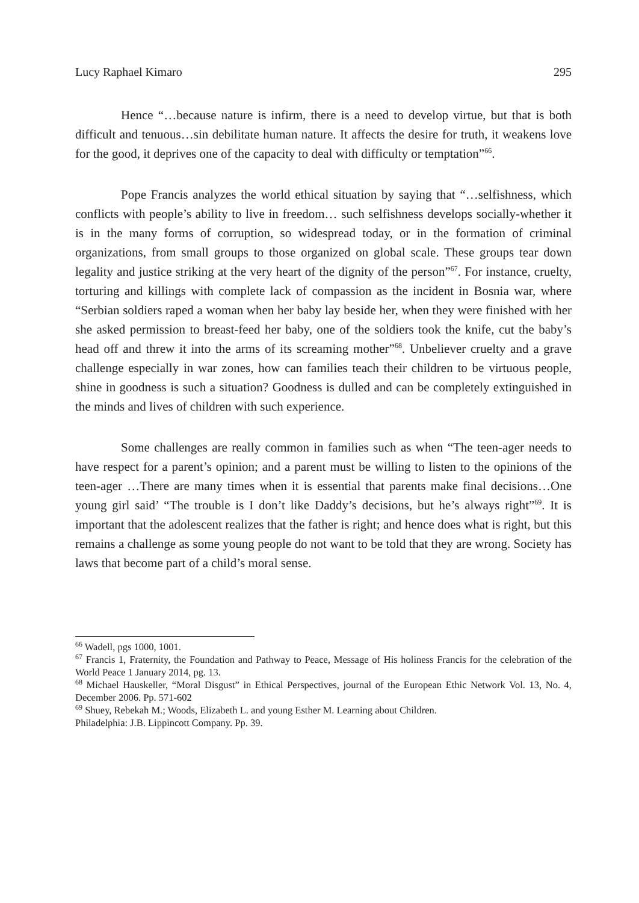Lucy Raphael Kimaro 295
Hence “…because nature is infirm, there is a need to develop virtue, but that is both difficult and tenuous…sin debilitate human nature. It affects the desire for truth, it weakens love for the good, it deprives one of the capacity to deal with difficulty or temptation”<sup>66</sup>.
Pope Francis analyzes the world ethical situation by saying that “…selfishness, which conflicts with people’s ability to live in freedom… such selfishness develops socially-whether it is in the many forms of corruption, so widespread today, or in the formation of criminal organizations, from small groups to those organized on global scale. These groups tear down legality and justice striking at the very heart of the dignity of the person”<sup>67</sup>. For instance, cruelty, torturing and killings with complete lack of compassion as the incident in Bosnia war, where “Serbian soldiers raped a woman when her baby lay beside her, when they were finished with her she asked permission to breast-feed her baby, one of the soldiers took the knife, cut the baby’s head off and threw it into the arms of its screaming mother”<sup>68</sup>. Unbeliever cruelty and a grave challenge especially in war zones, how can families teach their children to be virtuous people, shine in goodness is such a situation? Goodness is dulled and can be completely extinguished in the minds and lives of children with such experience.
Some challenges are really common in families such as when “The teen-ager needs to have respect for a parent’s opinion; and a parent must be willing to listen to the opinions of the teen-ager …There are many times when it is essential that parents make final decisions…One young girl said’ “The trouble is I don’t like Daddy’s decisions, but he’s always right”<sup>69</sup>. It is important that the adolescent realizes that the father is right; and hence does what is right, but this remains a challenge as some young people do not want to be told that they are wrong. Society has laws that become part of a child’s moral sense.
<sup>66</sup> Wadell, pgs 1000, 1001.
<sup>67</sup> Francis 1, Fraternity, the Foundation and Pathway to Peace, Message of His holiness Francis for the celebration of the World Peace 1 January 2014, pg. 13.
<sup>68</sup> Michael Hauskeller, “Moral Disgust” in Ethical Perspectives, journal of the European Ethic Network Vol. 13, No. 4, December 2006. Pp. 571-602
<sup>69</sup> Shuey, Rebekah M.; Woods, Elizabeth L. and young Esther M. Learning about Children.
Philadelphia: J.B. Lippincott Company. Pp. 39.